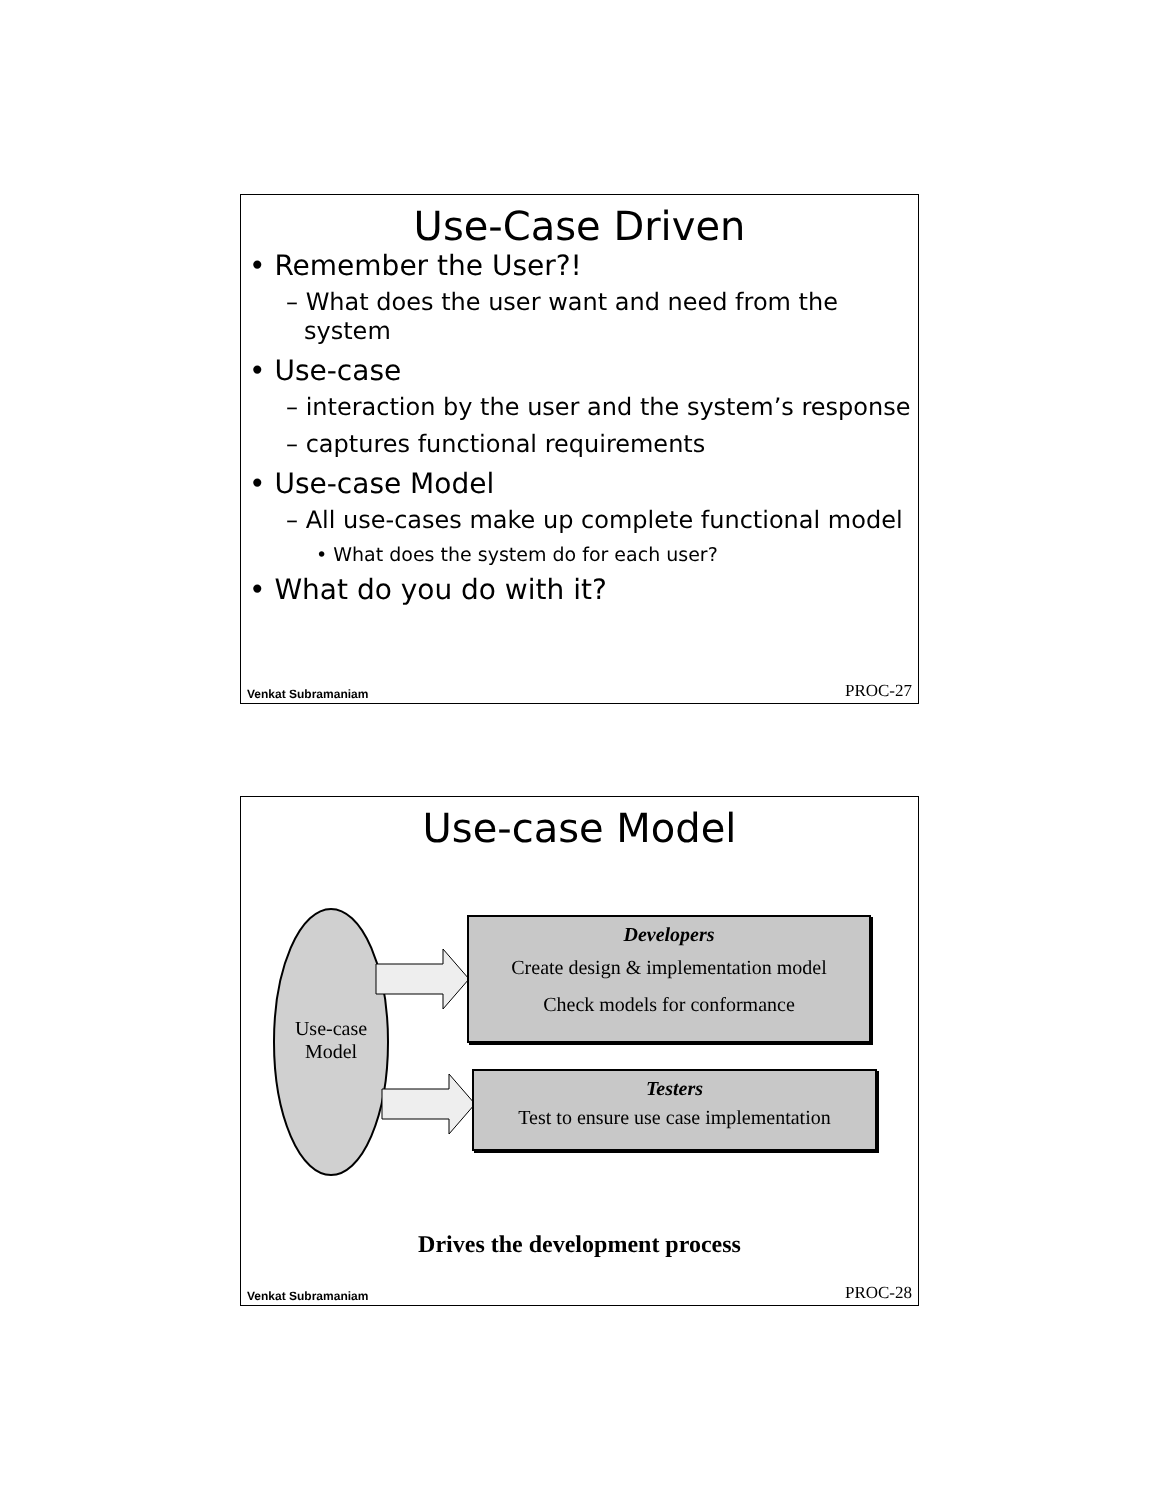Use-Case Driven
• Remember the User?!
– What does the user want and need from the system
• Use-case
– interaction by the user and the system’s response
– captures functional requirements
• Use-case Model
– All use-cases make up complete functional model
• What does the system do for each user?
• What do you do with it?
Venkat Subramaniam PROC-27
Use-case Model
Use-case
Model
Developers
Create design & implementation model
Check models for conformance
Testers
Test to ensure use case implementation
Drives the development process
Venkat Subramaniam PROC-28